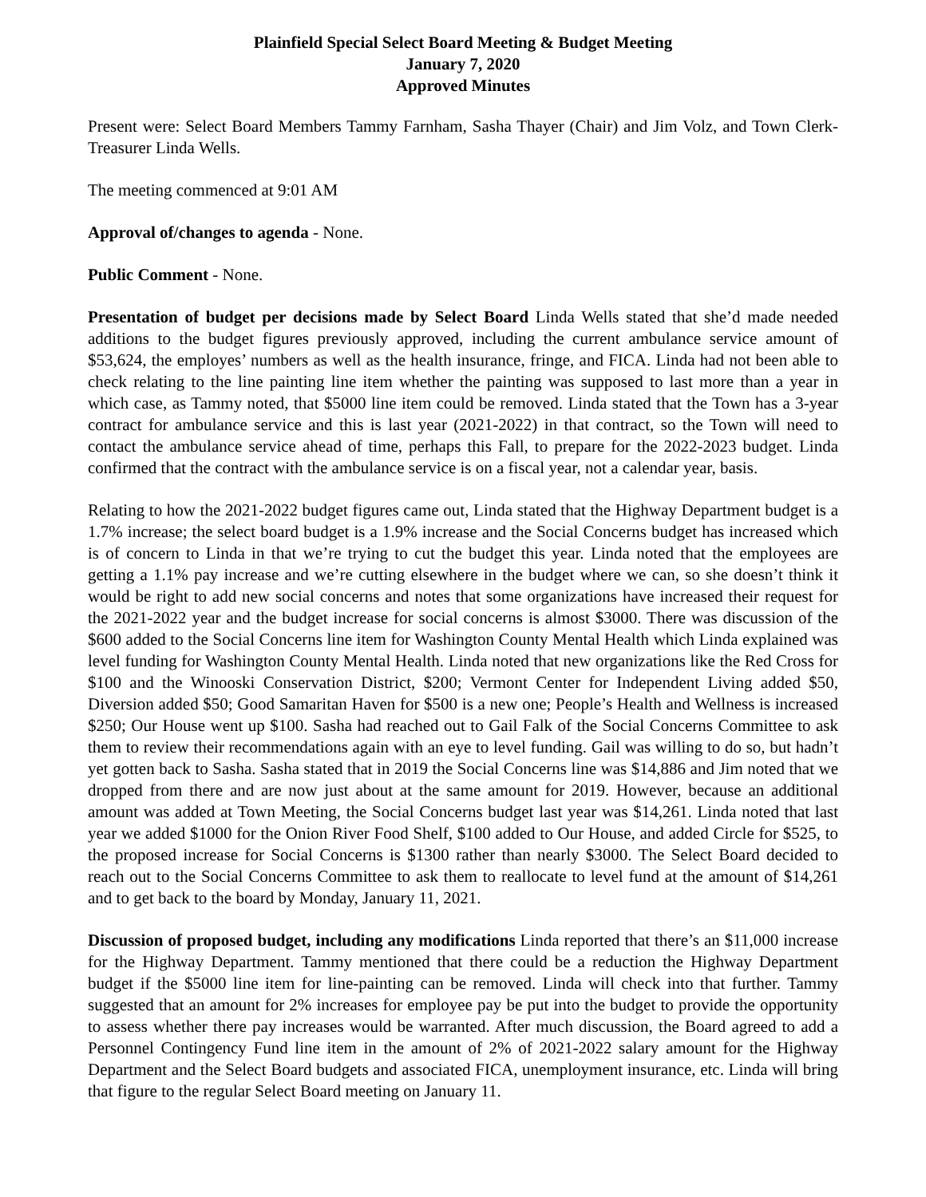Plainfield Special Select Board Meeting & Budget Meeting
January 7, 2020
Approved Minutes
Present were: Select Board Members Tammy Farnham, Sasha Thayer (Chair) and Jim Volz, and Town Clerk-Treasurer Linda Wells.
The meeting commenced at 9:01 AM
Approval of/changes to agenda - None.
Public Comment - None.
Presentation of budget per decisions made by Select Board Linda Wells stated that she’d made needed additions to the budget figures previously approved, including the current ambulance service amount of $53,624, the employes’ numbers as well as the health insurance, fringe, and FICA. Linda had not been able to check relating to the line painting line item whether the painting was supposed to last more than a year in which case, as Tammy noted, that $5000 line item could be removed. Linda stated that the Town has a 3-year contract for ambulance service and this is last year (2021-2022) in that contract, so the Town will need to contact the ambulance service ahead of time, perhaps this Fall, to prepare for the 2022-2023 budget. Linda confirmed that the contract with the ambulance service is on a fiscal year, not a calendar year, basis.
Relating to how the 2021-2022 budget figures came out, Linda stated that the Highway Department budget is a 1.7% increase; the select board budget is a 1.9% increase and the Social Concerns budget has increased which is of concern to Linda in that we’re trying to cut the budget this year. Linda noted that the employees are getting a 1.1% pay increase and we’re cutting elsewhere in the budget where we can, so she doesn’t think it would be right to add new social concerns and notes that some organizations have increased their request for the 2021-2022 year and the budget increase for social concerns is almost $3000. There was discussion of the $600 added to the Social Concerns line item for Washington County Mental Health which Linda explained was level funding for Washington County Mental Health. Linda noted that new organizations like the Red Cross for $100 and the Winooski Conservation District, $200; Vermont Center for Independent Living added $50, Diversion added $50; Good Samaritan Haven for $500 is a new one; People’s Health and Wellness is increased $250; Our House went up $100. Sasha had reached out to Gail Falk of the Social Concerns Committee to ask them to review their recommendations again with an eye to level funding. Gail was willing to do so, but hadn’t yet gotten back to Sasha. Sasha stated that in 2019 the Social Concerns line was $14,886 and Jim noted that we dropped from there and are now just about at the same amount for 2019. However, because an additional amount was added at Town Meeting, the Social Concerns budget last year was $14,261. Linda noted that last year we added $1000 for the Onion River Food Shelf, $100 added to Our House, and added Circle for $525, to the proposed increase for Social Concerns is $1300 rather than nearly $3000. The Select Board decided to reach out to the Social Concerns Committee to ask them to reallocate to level fund at the amount of $14,261 and to get back to the board by Monday, January 11, 2021.
Discussion of proposed budget, including any modifications Linda reported that there’s an $11,000 increase for the Highway Department. Tammy mentioned that there could be a reduction the Highway Department budget if the $5000 line item for line-painting can be removed. Linda will check into that further. Tammy suggested that an amount for 2% increases for employee pay be put into the budget to provide the opportunity to assess whether there pay increases would be warranted. After much discussion, the Board agreed to add a Personnel Contingency Fund line item in the amount of 2% of 2021-2022 salary amount for the Highway Department and the Select Board budgets and associated FICA, unemployment insurance, etc. Linda will bring that figure to the regular Select Board meeting on January 11.